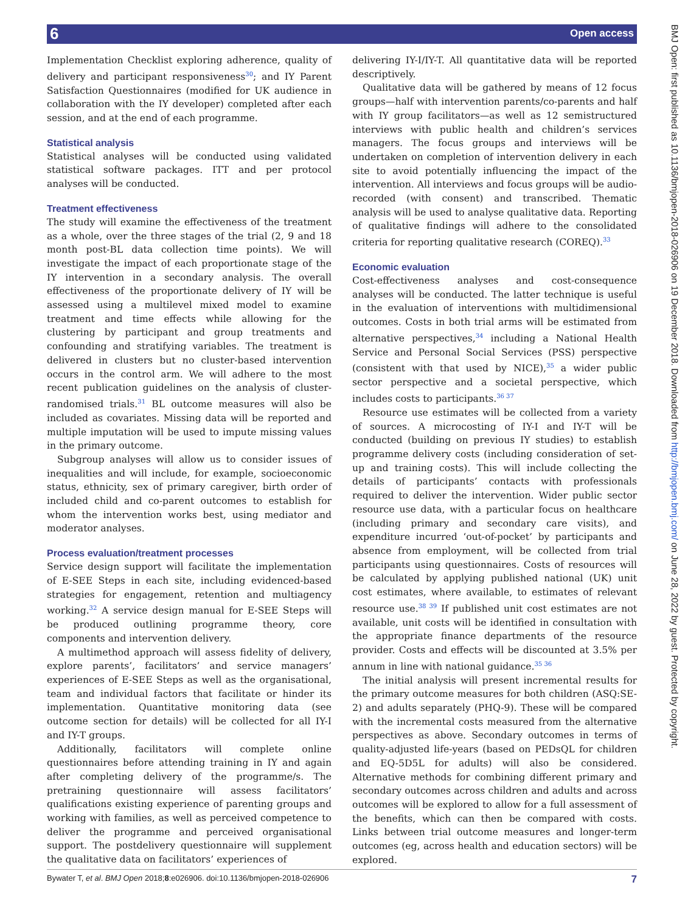6 Open access
BMJ Open: first published as 10.1136/bmjopen-2018-026906 on 19 December 2018. Downloaded from http://bmjopen.bmj.com/ on June 28, 2022 by guest. Protected by copyright.
Implementation Checklist exploring adherence, quality of delivery and participant responsiveness<sup>30</sup>; and IY Parent Satisfaction Questionnaires (modified for UK audience in collaboration with the IY developer) completed after each session, and at the end of each programme.
Statistical analysis
Statistical analyses will be conducted using validated statistical software packages. ITT and per protocol analyses will be conducted.
Treatment effectiveness
The study will examine the effectiveness of the treatment as a whole, over the three stages of the trial (2, 9 and 18 month post-BL data collection time points). We will investigate the impact of each proportionate stage of the IY intervention in a secondary analysis. The overall effectiveness of the proportionate delivery of IY will be assessed using a multilevel mixed model to examine treatment and time effects while allowing for the clustering by participant and group treatments and confounding and stratifying variables. The treatment is delivered in clusters but no cluster-based intervention occurs in the control arm. We will adhere to the most recent publication guidelines on the analysis of cluster-randomised trials.<sup>31</sup> BL outcome measures will also be included as covariates. Missing data will be reported and multiple imputation will be used to impute missing values in the primary outcome.
Subgroup analyses will allow us to consider issues of inequalities and will include, for example, socioeconomic status, ethnicity, sex of primary caregiver, birth order of included child and co-parent outcomes to establish for whom the intervention works best, using mediator and moderator analyses.
Process evaluation/treatment processes
Service design support will facilitate the implementation of E-SEE Steps in each site, including evidenced-based strategies for engagement, retention and multiagency working.<sup>32</sup> A service design manual for E-SEE Steps will be produced outlining programme theory, core components and intervention delivery.
A multimethod approach will assess fidelity of delivery, explore parents’, facilitators’ and service managers’ experiences of E-SEE Steps as well as the organisational, team and individual factors that facilitate or hinder its implementation. Quantitative monitoring data (see outcome section for details) will be collected for all IY-I and IY-T groups.
Additionally, facilitators will complete online questionnaires before attending training in IY and again after completing delivery of the programme/s. The pretraining questionnaire will assess facilitators’ qualifications existing experience of parenting groups and working with families, as well as perceived competence to deliver the programme and perceived organisational support. The postdelivery questionnaire will supplement the qualitative data on facilitators’ experiences of
delivering IY-I/IY-T. All quantitative data will be reported descriptively.
Qualitative data will be gathered by means of 12 focus groups—half with intervention parents/co-parents and half with IY group facilitators—as well as 12 semistructured interviews with public health and children’s services managers. The focus groups and interviews will be undertaken on completion of intervention delivery in each site to avoid potentially influencing the impact of the intervention. All interviews and focus groups will be audio-recorded (with consent) and transcribed. Thematic analysis will be used to analyse qualitative data. Reporting of qualitative findings will adhere to the consolidated criteria for reporting qualitative research (COREQ).<sup>33</sup>
Economic evaluation
Cost-effectiveness analyses and cost-consequence analyses will be conducted. The latter technique is useful in the evaluation of interventions with multidimensional outcomes. Costs in both trial arms will be estimated from alternative perspectives,<sup>34</sup> including a National Health Service and Personal Social Services (PSS) perspective (consistent with that used by NICE),<sup>35</sup> a wider public sector perspective and a societal perspective, which includes costs to participants.<sup>36 37</sup>
Resource use estimates will be collected from a variety of sources. A microcosting of IY-I and IY-T will be conducted (building on previous IY studies) to establish programme delivery costs (including consideration of set-up and training costs). This will include collecting the details of participants’ contacts with professionals required to deliver the intervention. Wider public sector resource use data, with a particular focus on healthcare (including primary and secondary care visits), and expenditure incurred ‘out-of-pocket’ by participants and absence from employment, will be collected from trial participants using questionnaires. Costs of resources will be calculated by applying published national (UK) unit cost estimates, where available, to estimates of relevant resource use.<sup>38 39</sup> If published unit cost estimates are not available, unit costs will be identified in consultation with the appropriate finance departments of the resource provider. Costs and effects will be discounted at 3.5% per annum in line with national guidance.<sup>35 36</sup>
The initial analysis will present incremental results for the primary outcome measures for both children (ASQ:SE-2) and adults separately (PHQ-9). These will be compared with the incremental costs measured from the alternative perspectives as above. Secondary outcomes in terms of quality-adjusted life-years (based on PEDsQL for children and EQ-5D5L for adults) will also be considered. Alternative methods for combining different primary and secondary outcomes across children and adults and across outcomes will be explored to allow for a full assessment of the benefits, which can then be compared with costs. Links between trial outcome measures and longer-term outcomes (eg, across health and education sectors) will be explored.
Bywater T, et al. BMJ Open 2018;8:e026906. doi:10.1136/bmjopen-2018-026906 7